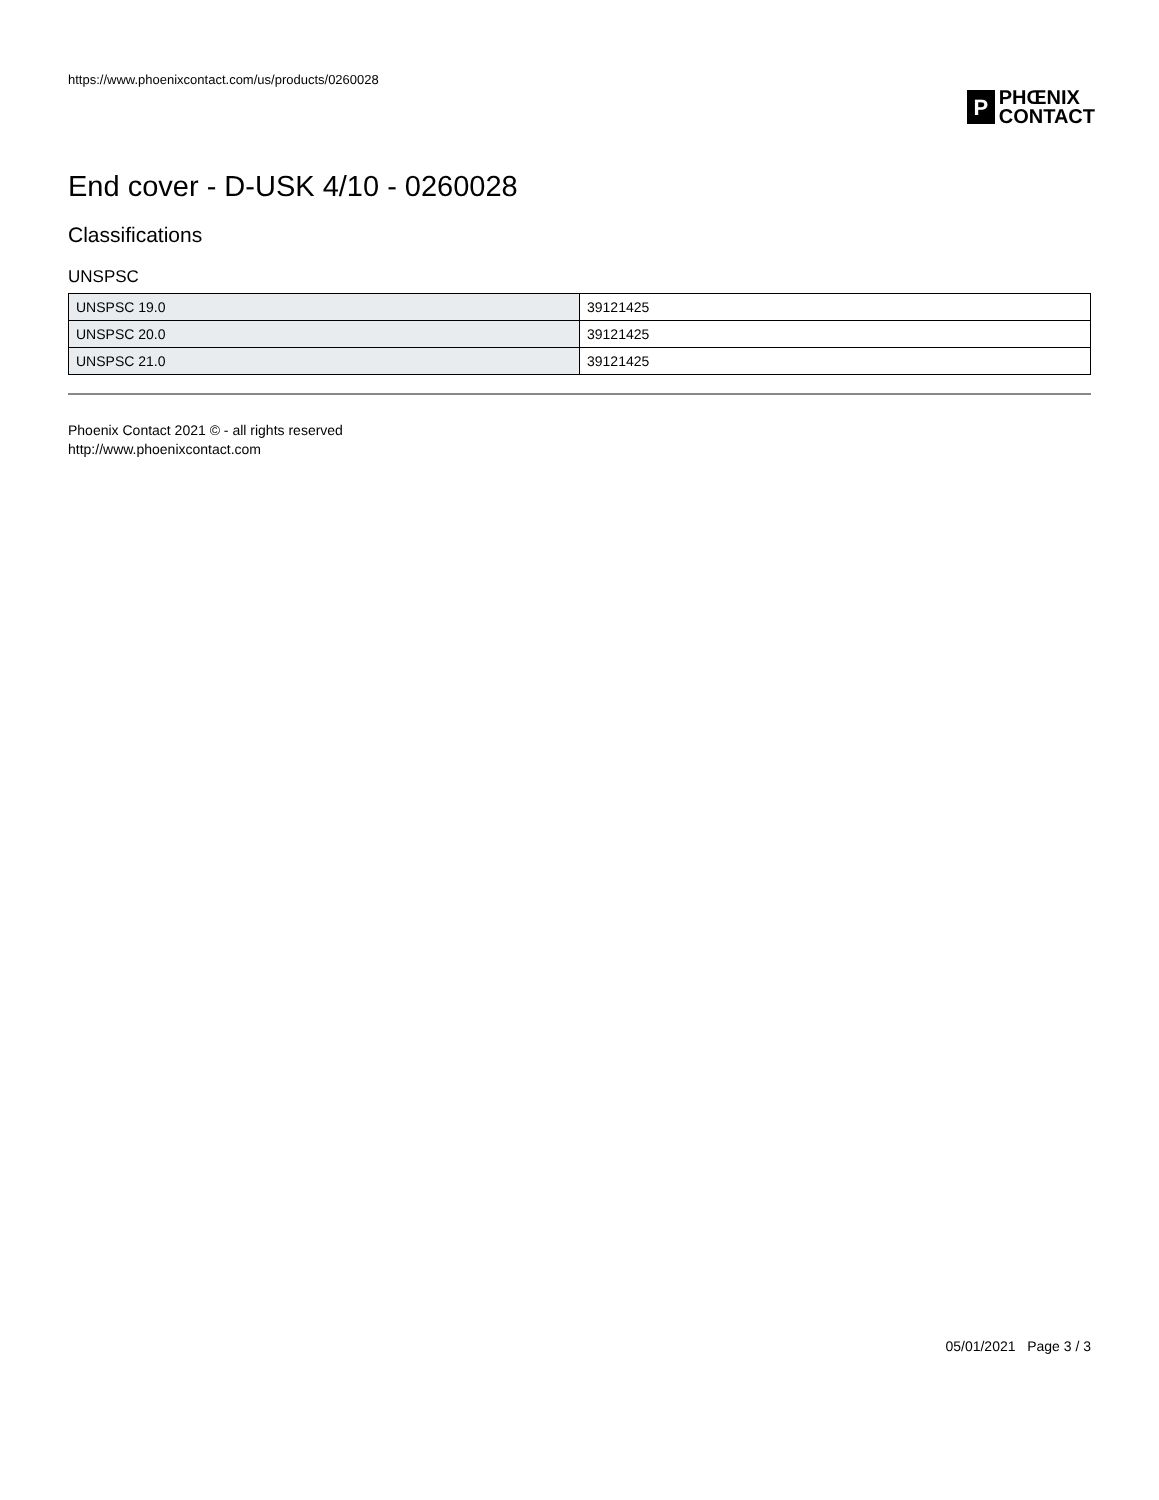https://www.phoenixcontact.com/us/products/0260028
P
PHŒNIX
CONTACT
End cover - D-USK 4/10 - 0260028
Classifications
UNSPSC
| UNSPSC 19.0 | 39121425 |
| UNSPSC 20.0 | 39121425 |
| UNSPSC 21.0 | 39121425 |
Phoenix Contact 2021 © - all rights reserved
http://www.phoenixcontact.com
05/01/2021 Page 3 / 3